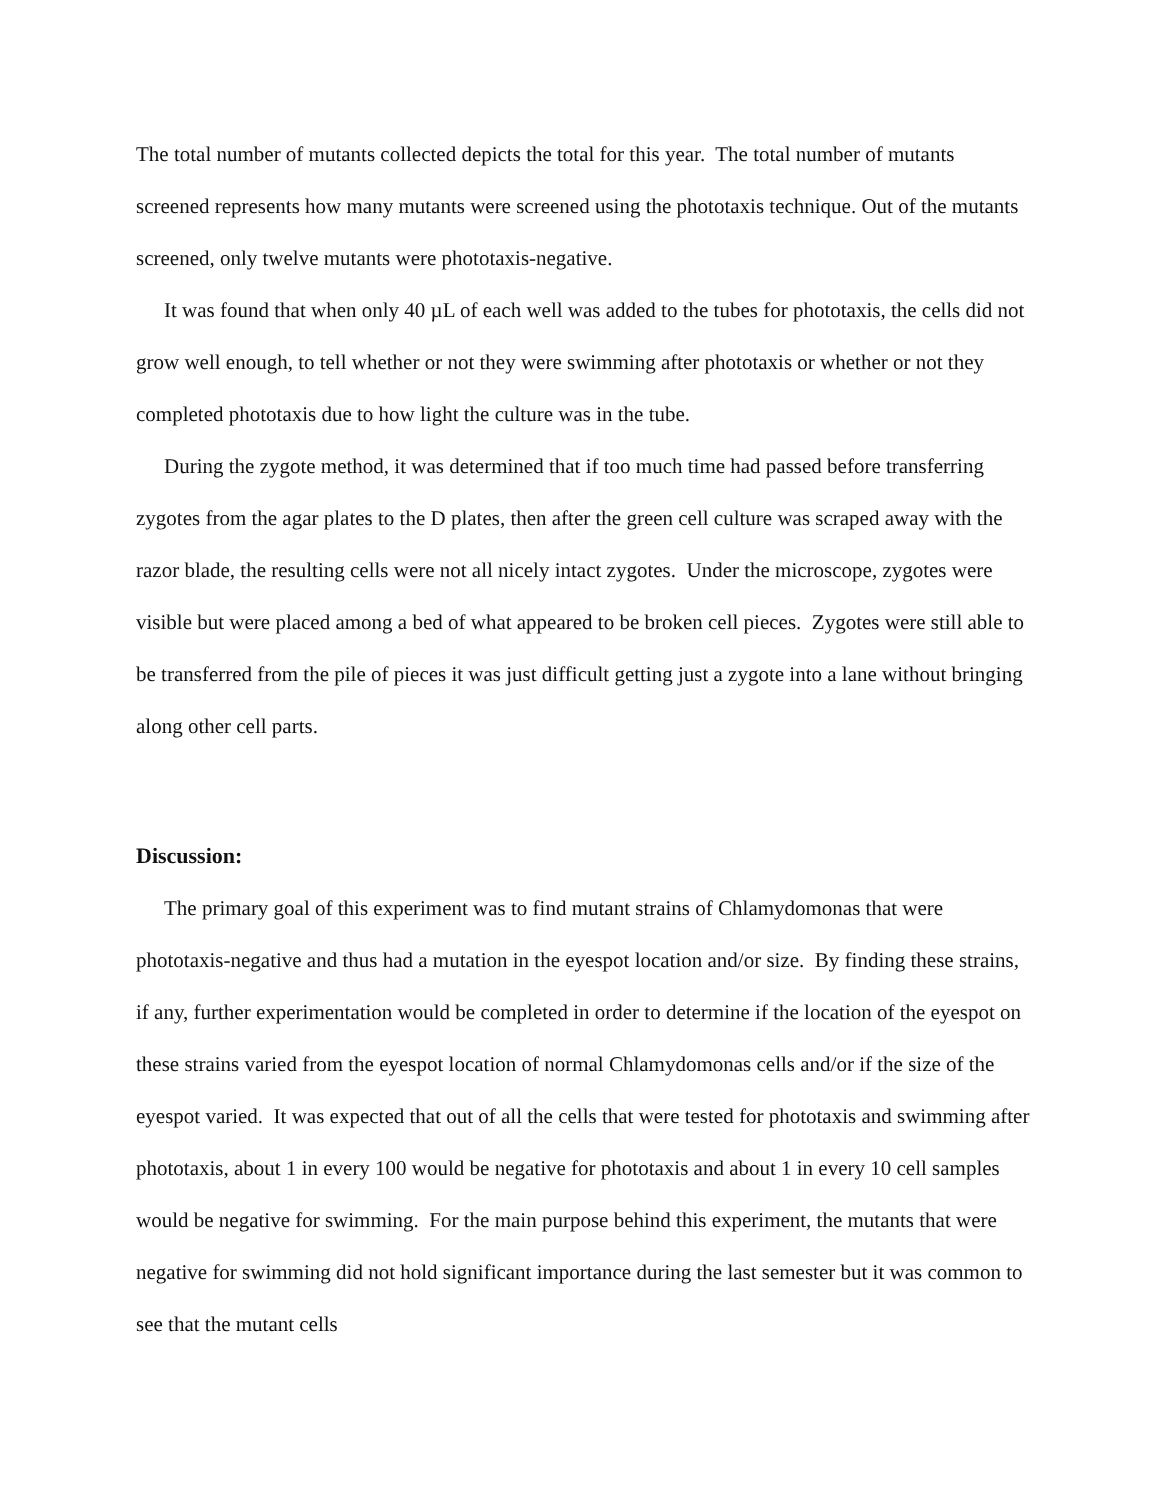The total number of mutants collected depicts the total for this year. The total number of mutants screened represents how many mutants were screened using the phototaxis technique. Out of the mutants screened, only twelve mutants were phototaxis-negative.
It was found that when only 40 µL of each well was added to the tubes for phototaxis, the cells did not grow well enough, to tell whether or not they were swimming after phototaxis or whether or not they completed phototaxis due to how light the culture was in the tube.
During the zygote method, it was determined that if too much time had passed before transferring zygotes from the agar plates to the D plates, then after the green cell culture was scraped away with the razor blade, the resulting cells were not all nicely intact zygotes. Under the microscope, zygotes were visible but were placed among a bed of what appeared to be broken cell pieces. Zygotes were still able to be transferred from the pile of pieces it was just difficult getting just a zygote into a lane without bringing along other cell parts.
Discussion:
The primary goal of this experiment was to find mutant strains of Chlamydomonas that were phototaxis-negative and thus had a mutation in the eyespot location and/or size. By finding these strains, if any, further experimentation would be completed in order to determine if the location of the eyespot on these strains varied from the eyespot location of normal Chlamydomonas cells and/or if the size of the eyespot varied. It was expected that out of all the cells that were tested for phototaxis and swimming after phototaxis, about 1 in every 100 would be negative for phototaxis and about 1 in every 10 cell samples would be negative for swimming. For the main purpose behind this experiment, the mutants that were negative for swimming did not hold significant importance during the last semester but it was common to see that the mutant cells